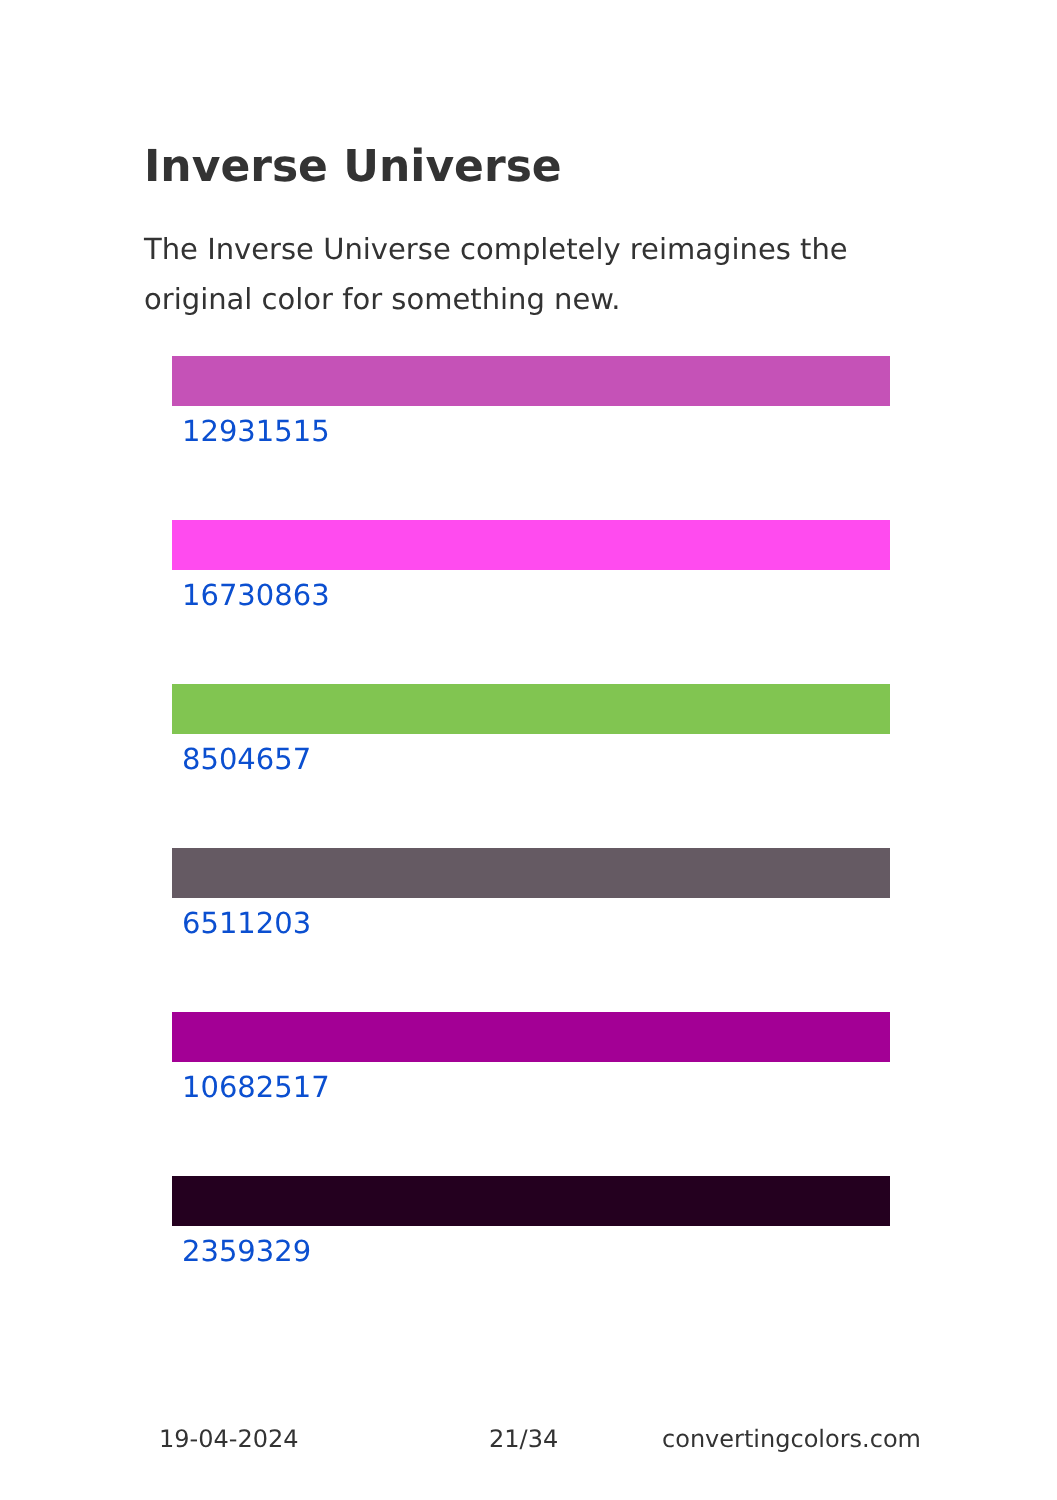Inverse Universe
The Inverse Universe completely reimagines the original color for something new.
12931515
16730863
8504657
6511203
10682517
2359329
19-04-2024 21/34 convertingcolors.com